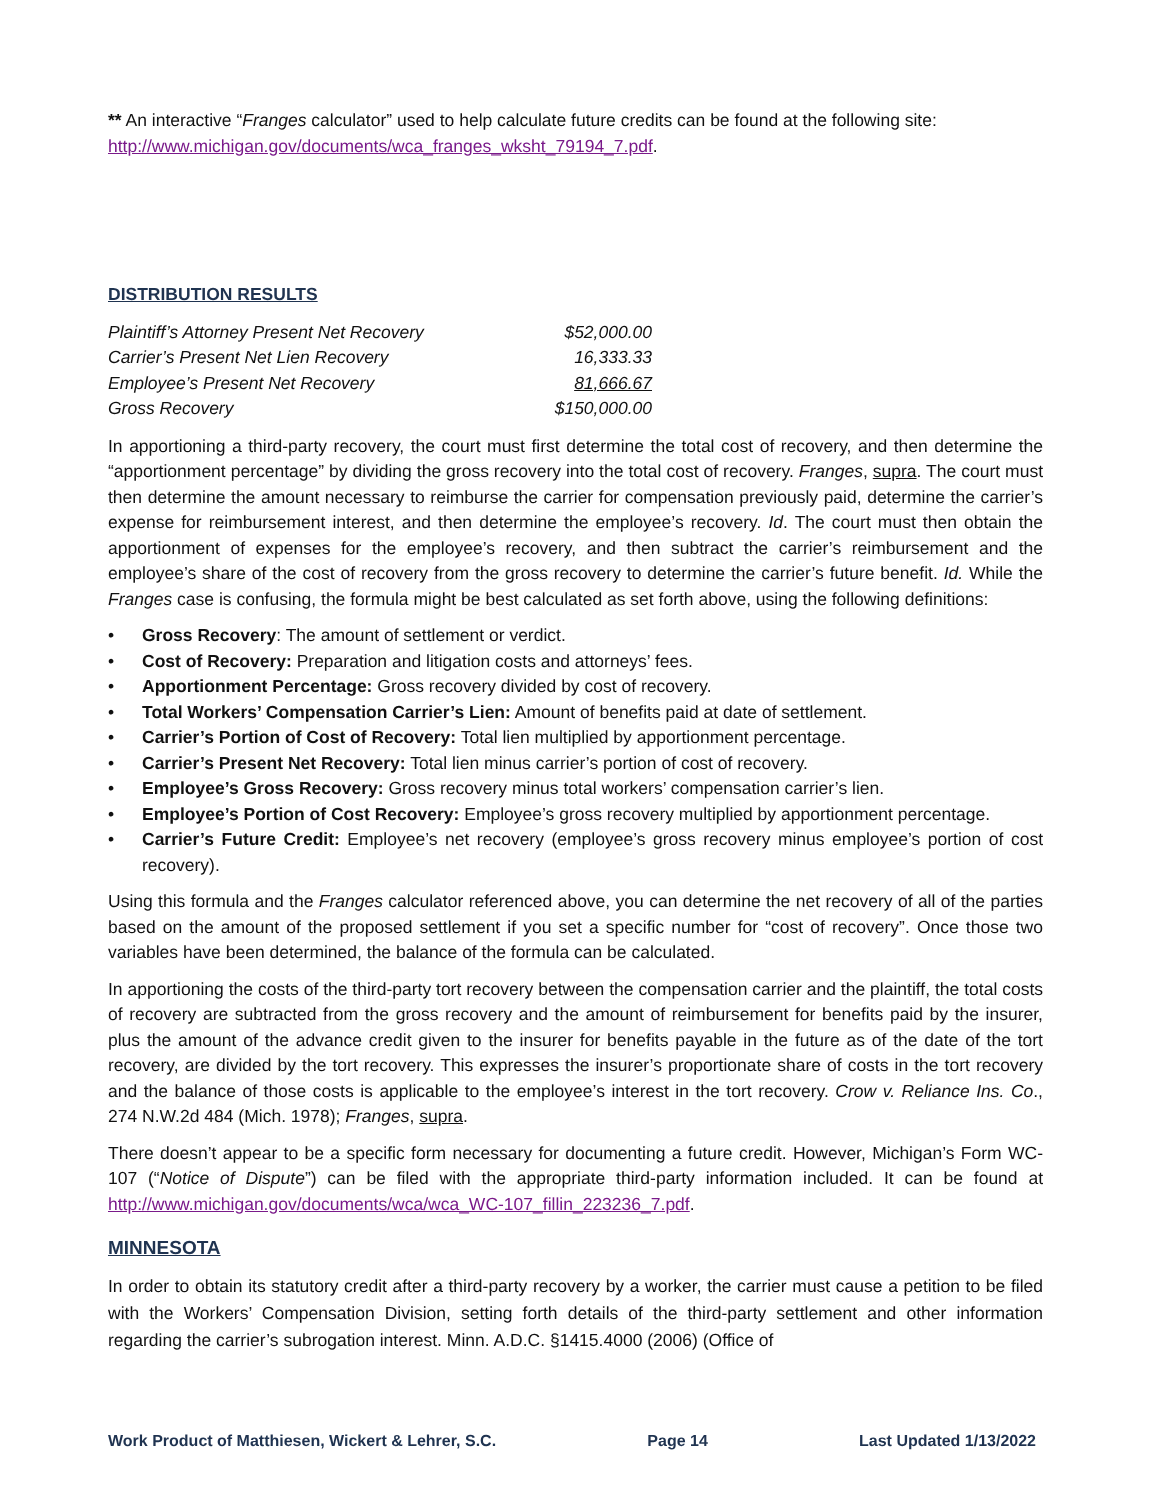** An interactive “Franges calculator” used to help calculate future credits can be found at the following site: http://www.michigan.gov/documents/wca_franges_wksht_79194_7.pdf.
DISTRIBUTION RESULTS
| Plaintiff’s Attorney Present Net Recovery | $52,000.00 |
| Carrier’s Present Net Lien Recovery | 16,333.33 |
| Employee’s Present Net Recovery | 81,666.67 |
| Gross Recovery | $150,000.00 |
In apportioning a third-party recovery, the court must first determine the total cost of recovery, and then determine the “apportionment percentage” by dividing the gross recovery into the total cost of recovery. Franges, supra. The court must then determine the amount necessary to reimburse the carrier for compensation previously paid, determine the carrier’s expense for reimbursement interest, and then determine the employee’s recovery. Id. The court must then obtain the apportionment of expenses for the employee’s recovery, and then subtract the carrier’s reimbursement and the employee’s share of the cost of recovery from the gross recovery to determine the carrier’s future benefit. Id. While the Franges case is confusing, the formula might be best calculated as set forth above, using the following definitions:
• Gross Recovery: The amount of settlement or verdict.
• Cost of Recovery: Preparation and litigation costs and attorneys’ fees.
• Apportionment Percentage: Gross recovery divided by cost of recovery.
• Total Workers’ Compensation Carrier’s Lien: Amount of benefits paid at date of settlement.
• Carrier’s Portion of Cost of Recovery: Total lien multiplied by apportionment percentage.
• Carrier’s Present Net Recovery: Total lien minus carrier’s portion of cost of recovery.
• Employee’s Gross Recovery: Gross recovery minus total workers’ compensation carrier’s lien.
• Employee’s Portion of Cost Recovery: Employee’s gross recovery multiplied by apportionment percentage.
• Carrier’s Future Credit: Employee’s net recovery (employee’s gross recovery minus employee’s portion of cost recovery).
Using this formula and the Franges calculator referenced above, you can determine the net recovery of all of the parties based on the amount of the proposed settlement if you set a specific number for “cost of recovery”. Once those two variables have been determined, the balance of the formula can be calculated.
In apportioning the costs of the third-party tort recovery between the compensation carrier and the plaintiff, the total costs of recovery are subtracted from the gross recovery and the amount of reimbursement for benefits paid by the insurer, plus the amount of the advance credit given to the insurer for benefits payable in the future as of the date of the tort recovery, are divided by the tort recovery. This expresses the insurer’s proportionate share of costs in the tort recovery and the balance of those costs is applicable to the employee’s interest in the tort recovery. Crow v. Reliance Ins. Co., 274 N.W.2d 484 (Mich. 1978); Franges, supra.
There doesn’t appear to be a specific form necessary for documenting a future credit. However, Michigan’s Form WC-107 (“Notice of Dispute”) can be filed with the appropriate third-party information included. It can be found at http://www.michigan.gov/documents/wca/wca_WC-107_fillin_223236_7.pdf.
MINNESOTA
In order to obtain its statutory credit after a third-party recovery by a worker, the carrier must cause a petition to be filed with the Workers’ Compensation Division, setting forth details of the third-party settlement and other information regarding the carrier’s subrogation interest. Minn. A.D.C. §1415.4000 (2006) (Office of
Work Product of Matthiesen, Wickert & Lehrer, S.C. Page 14 Last Updated 1/13/2022